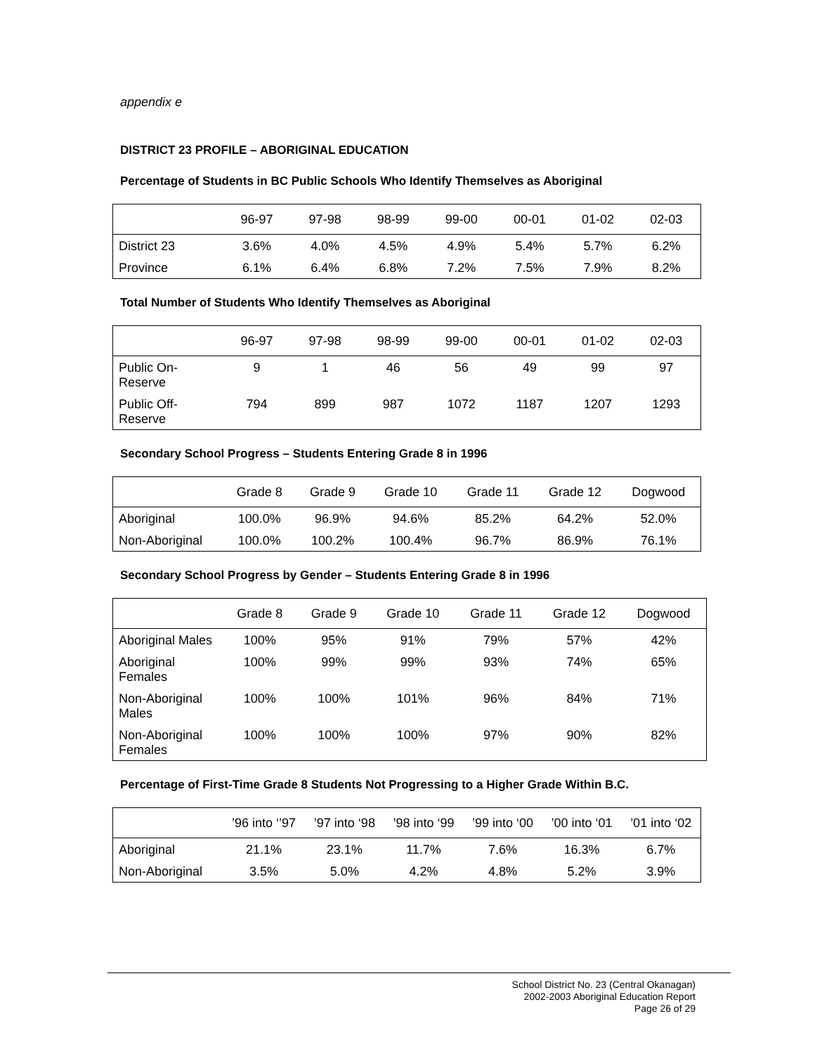appendix e
DISTRICT 23 PROFILE – ABORIGINAL EDUCATION
Percentage of Students in BC Public Schools Who Identify Themselves as Aboriginal
| | 96-97 | 97-98 | 98-99 | 99-00 | 00-01 | 01-02 | 02-03 |
| --- | --- | --- | --- | --- | --- | --- | --- |
| District 23 | 3.6% | 4.0% | 4.5% | 4.9% | 5.4% | 5.7% | 6.2% |
| Province | 6.1% | 6.4% | 6.8% | 7.2% | 7.5% | 7.9% | 8.2% |
Total Number of Students Who Identify Themselves as Aboriginal
| | 96-97 | 97-98 | 98-99 | 99-00 | 00-01 | 01-02 | 02-03 |
| --- | --- | --- | --- | --- | --- | --- | --- |
| Public On- Reserve | 9 | 1 | 46 | 56 | 49 | 99 | 97 |
| Public Off- Reserve | 794 | 899 | 987 | 1072 | 1187 | 1207 | 1293 |
Secondary School Progress – Students Entering Grade 8 in 1996
| | Grade 8 | Grade 9 | Grade 10 | Grade 11 | Grade 12 | Dogwood |
| --- | --- | --- | --- | --- | --- | --- |
| Aboriginal | 100.0% | 96.9% | 94.6% | 85.2% | 64.2% | 52.0% |
| Non-Aboriginal | 100.0% | 100.2% | 100.4% | 96.7% | 86.9% | 76.1% |
Secondary School Progress by Gender – Students Entering Grade 8 in 1996
| | Grade 8 | Grade 9 | Grade 10 | Grade 11 | Grade 12 | Dogwood |
| --- | --- | --- | --- | --- | --- | --- |
| Aboriginal Males | 100% | 95% | 91% | 79% | 57% | 42% |
| Aboriginal Females | 100% | 99% | 99% | 93% | 74% | 65% |
| Non-Aboriginal Males | 100% | 100% | 101% | 96% | 84% | 71% |
| Non-Aboriginal Females | 100% | 100% | 100% | 97% | 90% | 82% |
Percentage of First-Time Grade 8 Students Not Progressing to a Higher Grade Within B.C.
| | ’96 into ‘’97 | ’97 into ‘98 | ’98 into ‘99 | ’99 into ‘00 | ’00 into ‘01 | ’01 into ‘02 |
| --- | --- | --- | --- | --- | --- | --- |
| Aboriginal | 21.1% | 23.1% | 11.7% | 7.6% | 16.3% | 6.7% |
| Non-Aboriginal | 3.5% | 5.0% | 4.2% | 4.8% | 5.2% | 3.9% |
School District No. 23 (Central Okanagan)
2002-2003 Aboriginal Education Report
Page 26 of 29